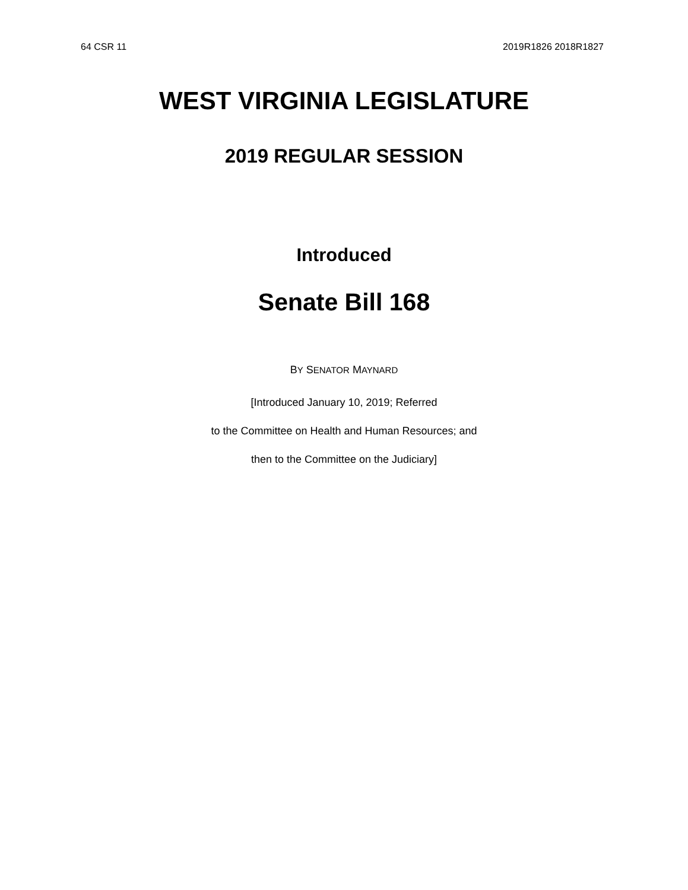64 CSR 11 2019R1826 2018R1827
WEST VIRGINIA LEGISLATURE
2019 REGULAR SESSION
Introduced
Senate Bill 168
BY SENATOR MAYNARD
[Introduced January 10, 2019; Referred
to the Committee on Health and Human Resources; and
then to the Committee on the Judiciary]